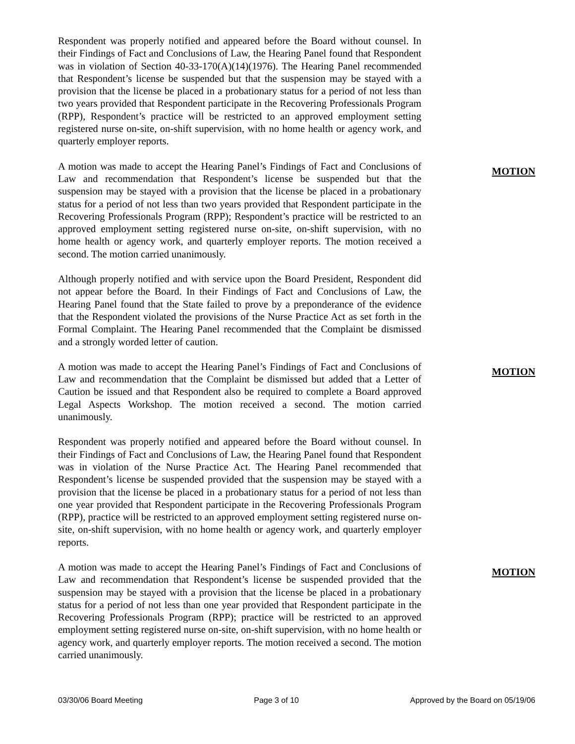Respondent was properly notified and appeared before the Board without counsel. In their Findings of Fact and Conclusions of Law, the Hearing Panel found that Respondent was in violation of Section 40-33-170(A)(14)(1976). The Hearing Panel recommended that Respondent’s license be suspended but that the suspension may be stayed with a provision that the license be placed in a probationary status for a period of not less than two years provided that Respondent participate in the Recovering Professionals Program (RPP), Respondent’s practice will be restricted to an approved employment setting registered nurse on-site, on-shift supervision, with no home health or agency work, and quarterly employer reports.
A motion was made to accept the Hearing Panel’s Findings of Fact and Conclusions of Law and recommendation that Respondent’s license be suspended but that the suspension may be stayed with a provision that the license be placed in a probationary status for a period of not less than two years provided that Respondent participate in the Recovering Professionals Program (RPP); Respondent’s practice will be restricted to an approved employment setting registered nurse on-site, on-shift supervision, with no home health or agency work, and quarterly employer reports. The motion received a second. The motion carried unanimously.
MOTION
Although properly notified and with service upon the Board President, Respondent did not appear before the Board. In their Findings of Fact and Conclusions of Law, the Hearing Panel found that the State failed to prove by a preponderance of the evidence that the Respondent violated the provisions of the Nurse Practice Act as set forth in the Formal Complaint. The Hearing Panel recommended that the Complaint be dismissed and a strongly worded letter of caution.
A motion was made to accept the Hearing Panel’s Findings of Fact and Conclusions of Law and recommendation that the Complaint be dismissed but added that a Letter of Caution be issued and that Respondent also be required to complete a Board approved Legal Aspects Workshop. The motion received a second. The motion carried unanimously.
MOTION
Respondent was properly notified and appeared before the Board without counsel. In their Findings of Fact and Conclusions of Law, the Hearing Panel found that Respondent was in violation of the Nurse Practice Act. The Hearing Panel recommended that Respondent’s license be suspended provided that the suspension may be stayed with a provision that the license be placed in a probationary status for a period of not less than one year provided that Respondent participate in the Recovering Professionals Program (RPP), practice will be restricted to an approved employment setting registered nurse on-site, on-shift supervision, with no home health or agency work, and quarterly employer reports.
A motion was made to accept the Hearing Panel’s Findings of Fact and Conclusions of Law and recommendation that Respondent’s license be suspended provided that the suspension may be stayed with a provision that the license be placed in a probationary status for a period of not less than one year provided that Respondent participate in the Recovering Professionals Program (RPP); practice will be restricted to an approved employment setting registered nurse on-site, on-shift supervision, with no home health or agency work, and quarterly employer reports. The motion received a second. The motion carried unanimously.
MOTION
03/30/06 Board Meeting Page 3 of 10 Approved by the Board on 05/19/06